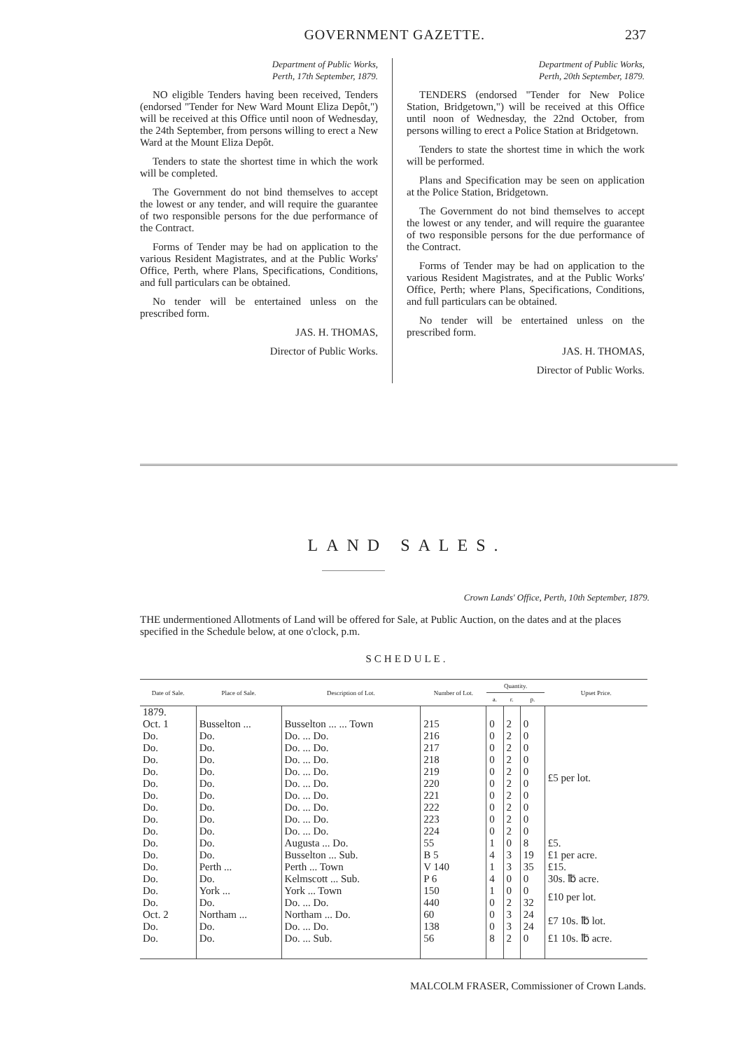GOVERNMENT GAZETTE. 237
Department of Public Works,
Perth, 17th September, 1879.
NO eligible Tenders having been received, Tenders (endorsed "Tender for New Ward Mount Eliza Depôt,") will be received at this Office until noon of Wednesday, the 24th September, from persons willing to erect a New Ward at the Mount Eliza Depôt.
Tenders to state the shortest time in which the work will be completed.
The Government do not bind themselves to accept the lowest or any tender, and will require the guarantee of two responsible persons for the due performance of the Contract.
Forms of Tender may be had on application to the various Resident Magistrates, and at the Public Works' Office, Perth, where Plans, Specifications, Conditions, and full particulars can be obtained.
No tender will be entertained unless on the prescribed form.
JAS. H. THOMAS,
Director of Public Works.
Department of Public Works,
Perth, 20th September, 1879.
TENDERS (endorsed "Tender for New Police Station, Bridgetown,") will be received at this Office until noon of Wednesday, the 22nd October, from persons willing to erect a Police Station at Bridgetown.
Tenders to state the shortest time in which the work will be performed.
Plans and Specification may be seen on application at the Police Station, Bridgetown.
The Government do not bind themselves to accept the lowest or any tender, and will require the guarantee of two responsible persons for the due performance of the Contract.
Forms of Tender may be had on application to the various Resident Magistrates, and at the Public Works' Office, Perth; where Plans, Specifications, Conditions, and full particulars can be obtained.
No tender will be entertained unless on the prescribed form.
JAS. H. THOMAS,
Director of Public Works.
LAND SALES.
Crown Lands' Office, Perth, 10th September, 1879.
THE undermentioned Allotments of Land will be offered for Sale, at Public Auction, on the dates and at the places specified in the Schedule below, at one o'clock, p.m.
SCHEDULE.
| Date of Sale. | Place of Sale. | Description of Lot. | Number of Lot. | Quantity. | | | Upset Price. |
| --- | --- | --- | --- | --- | --- | --- | --- |
| | | | | a. | r. | p. | |
| 1879. | | | | | | | |
| Oct. 1 | Busselton ... | Busselton ... ... Town | 215 | 0 | 2 | 0 | £5 per lot. |
| Do. | Do. | Do. ... Do. | 216 | 0 | 2 | 0 | |
| Do. | Do. | Do. ... Do. | 217 | 0 | 2 | 0 | |
| Do. | Do. | Do. ... Do. | 218 | 0 | 2 | 0 | |
| Do. | Do. | Do. ... Do. | 219 | 0 | 2 | 0 | |
| Do. | Do. | Do. ... Do. | 220 | 0 | 2 | 0 | |
| Do. | Do. | Do. ... Do. | 221 | 0 | 2 | 0 | |
| Do. | Do. | Do. ... Do. | 222 | 0 | 2 | 0 | |
| Do. | Do. | Do. ... Do. | 223 | 0 | 2 | 0 | |
| Do. | Do. | Do. ... Do. | 224 | 0 | 2 | 0 | |
| Do. | Do. | Augusta ... Do. | 55 | 1 | 0 | 8 | £5. |
| Do. | Do. | Busselton ... Sub. | B 5 | 4 | 3 | 19 | £1 per acre. |
| Do. | Perth ... | Perth ... Town | V 140 | 1 | 3 | 35 | £15. |
| Do. | Do. | Kelmscott ... Sub. | P 6 | 4 | 0 | 0 | 30s. ℔ acre. |
| Do. | York ... | York ... Town | 150 | 1 | 0 | 0 | £10 per lot. |
| Do. | Do. | Do. ... Do. | 440 | 0 | 2 | 32 | |
| Oct. 2 | Northam ... | Northam ... Do. | 60 | 0 | 3 | 24 | £7 10s. ℔ lot. |
| Do. | Do. | Do. ... Do. | 138 | 0 | 3 | 24 | |
| Do. | Do. | Do. ... Sub. | 56 | 8 | 2 | 0 | £1 10s. ℔ acre. |
MALCOLM FRASER, Commissioner of Crown Lands.